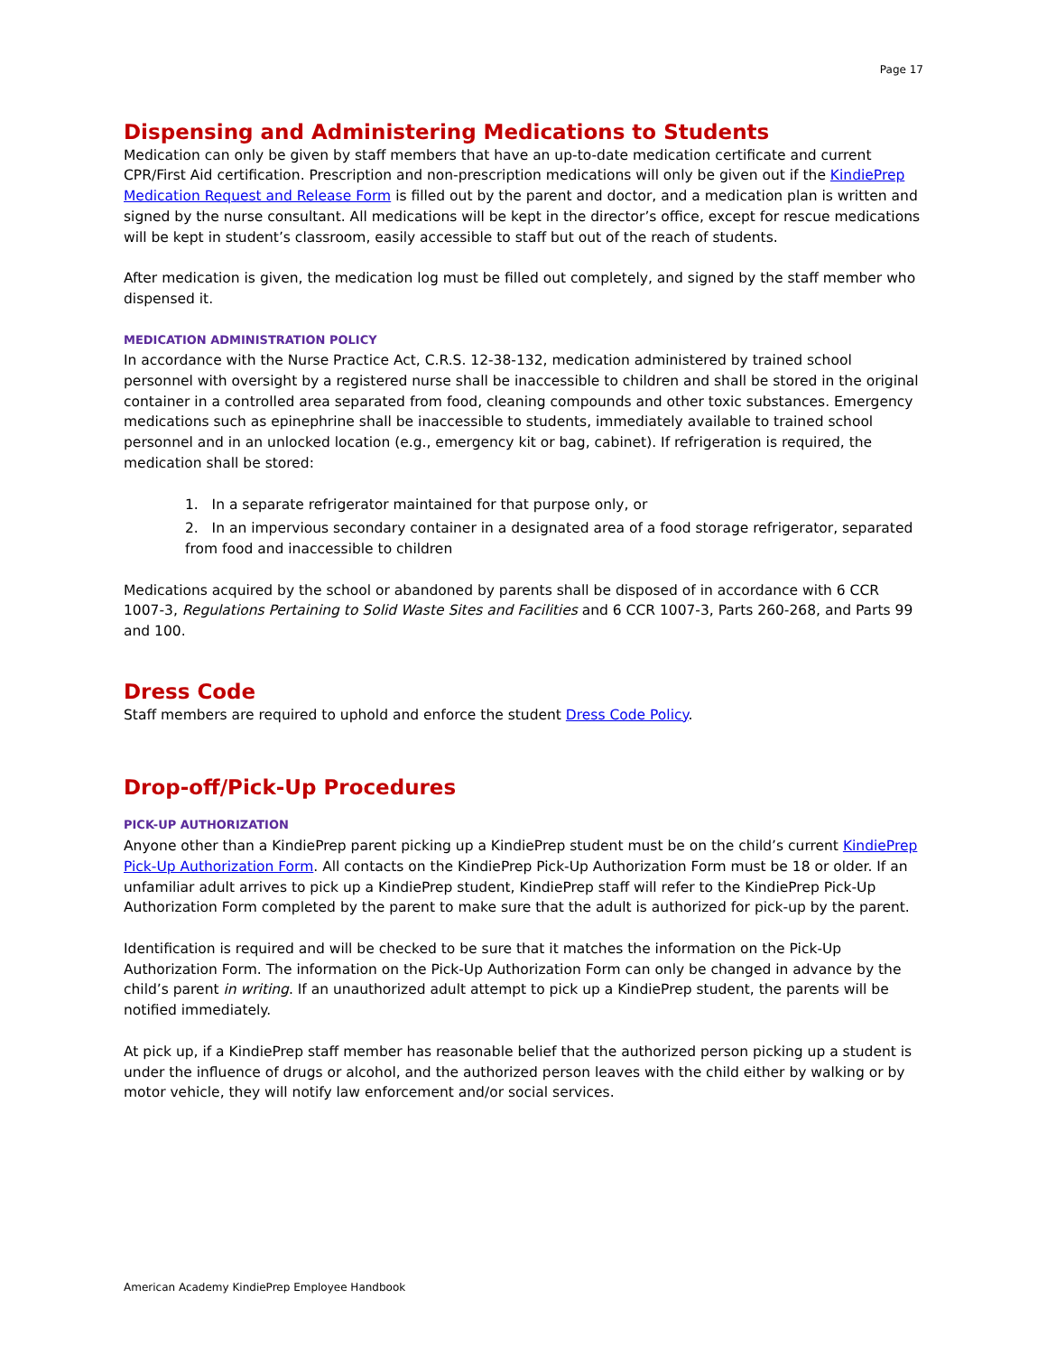Page 17
Dispensing and Administering Medications to Students
Medication can only be given by staff members that have an up-to-date medication certificate and current CPR/First Aid certification. Prescription and non-prescription medications will only be given out if the KindiePrep Medication Request and Release Form is filled out by the parent and doctor, and a medication plan is written and signed by the nurse consultant. All medications will be kept in the director’s office, except for rescue medications will be kept in student’s classroom, easily accessible to staff but out of the reach of students.
After medication is given, the medication log must be filled out completely, and signed by the staff member who dispensed it.
MEDICATION ADMINISTRATION POLICY
In accordance with the Nurse Practice Act, C.R.S. 12-38-132, medication administered by trained school personnel with oversight by a registered nurse shall be inaccessible to children and shall be stored in the original container in a controlled area separated from food, cleaning compounds and other toxic substances. Emergency medications such as epinephrine shall be inaccessible to students, immediately available to trained school personnel and in an unlocked location (e.g., emergency kit or bag, cabinet). If refrigeration is required, the medication shall be stored:
1. In a separate refrigerator maintained for that purpose only, or
2. In an impervious secondary container in a designated area of a food storage refrigerator, separated from food and inaccessible to children
Medications acquired by the school or abandoned by parents shall be disposed of in accordance with 6 CCR 1007-3, Regulations Pertaining to Solid Waste Sites and Facilities and 6 CCR 1007-3, Parts 260-268, and Parts 99 and 100.
Dress Code
Staff members are required to uphold and enforce the student Dress Code Policy.
Drop-off/Pick-Up Procedures
PICK-UP AUTHORIZATION
Anyone other than a KindiePrep parent picking up a KindiePrep student must be on the child’s current KindiePrep Pick-Up Authorization Form. All contacts on the KindiePrep Pick-Up Authorization Form must be 18 or older. If an unfamiliar adult arrives to pick up a KindiePrep student, KindiePrep staff will refer to the KindiePrep Pick-Up Authorization Form completed by the parent to make sure that the adult is authorized for pick-up by the parent.
Identification is required and will be checked to be sure that it matches the information on the Pick-Up Authorization Form. The information on the Pick-Up Authorization Form can only be changed in advance by the child’s parent in writing. If an unauthorized adult attempt to pick up a KindiePrep student, the parents will be notified immediately.
At pick up, if a KindiePrep staff member has reasonable belief that the authorized person picking up a student is under the influence of drugs or alcohol, and the authorized person leaves with the child either by walking or by motor vehicle, they will notify law enforcement and/or social services.
American Academy KindiePrep Employee Handbook